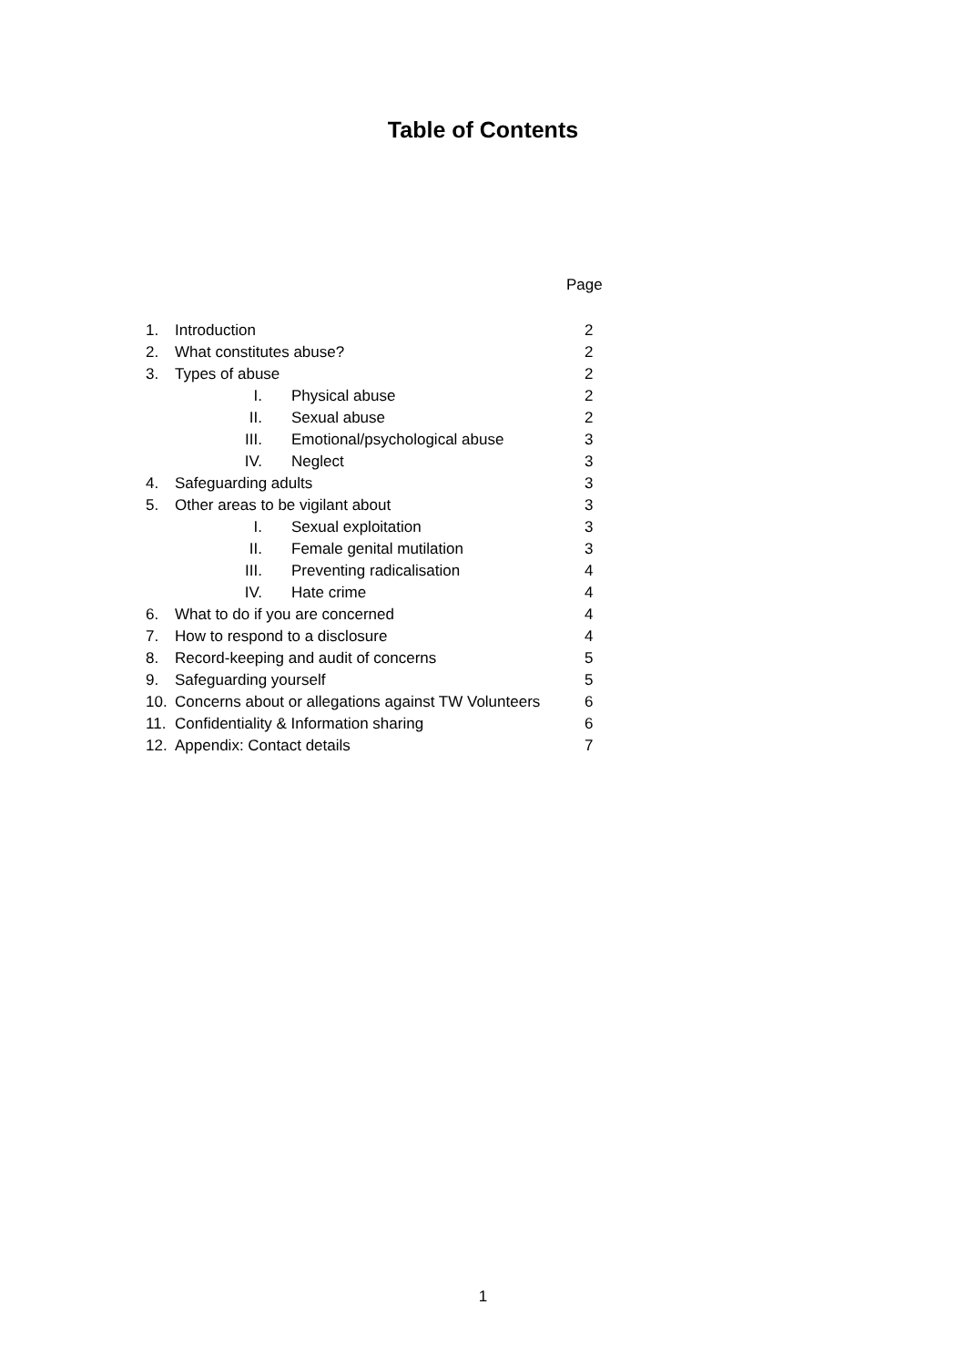Table of Contents
Page
1. Introduction 2
2. What constitutes abuse? 2
3. Types of abuse 2
I. Physical abuse 2
II. Sexual abuse 2
III. Emotional/psychological abuse 3
IV. Neglect 3
4. Safeguarding adults 3
5. Other areas to be vigilant about 3
I. Sexual exploitation 3
II. Female genital mutilation 3
III. Preventing radicalisation 4
IV. Hate crime 4
6. What to do if you are concerned 4
7. How to respond to a disclosure 4
8. Record-keeping and audit of concerns 5
9. Safeguarding yourself 5
10. Concerns about or allegations against TW Volunteers 6
11. Confidentiality & Information sharing 6
12. Appendix: Contact details 7
1